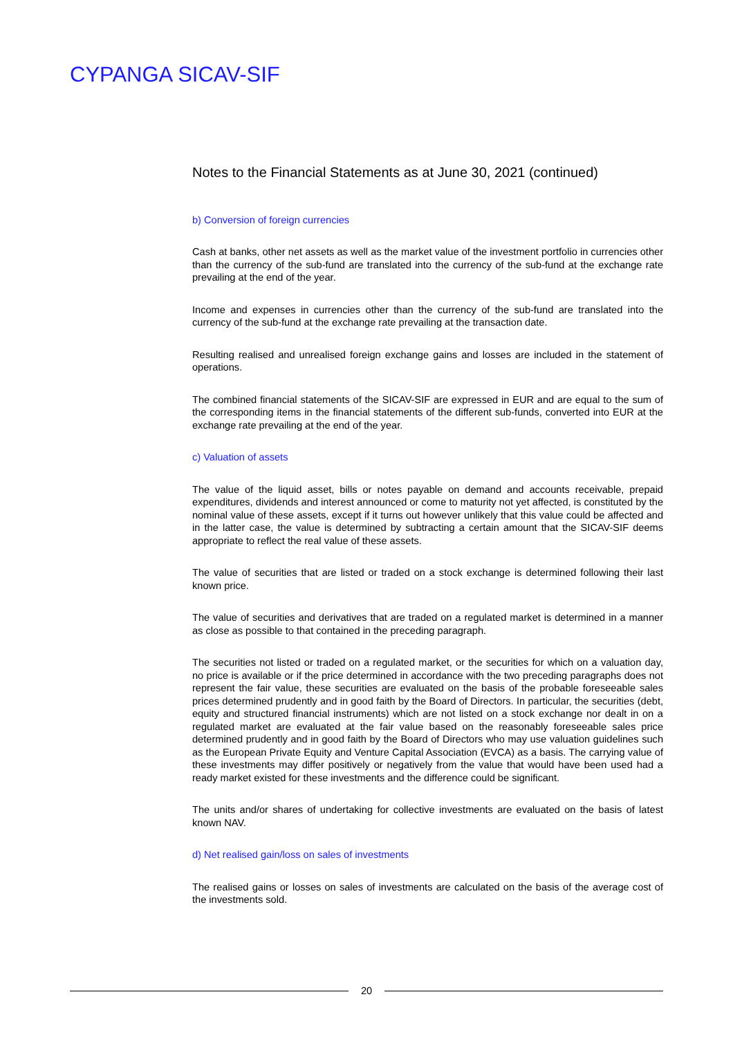CYPANGA SICAV-SIF
Notes to the Financial Statements as at June 30, 2021 (continued)
b) Conversion of foreign currencies
Cash at banks, other net assets as well as the market value of the investment portfolio in currencies other than the currency of the sub-fund are translated into the currency of the sub-fund at the exchange rate prevailing at the end of the year.
Income and expenses in currencies other than the currency of the sub-fund are translated into the currency of the sub-fund at the exchange rate prevailing at the transaction date.
Resulting realised and unrealised foreign exchange gains and losses are included in the statement of operations.
The combined financial statements of the SICAV-SIF are expressed in EUR and are equal to the sum of the corresponding items in the financial statements of the different sub-funds, converted into EUR at the exchange rate prevailing at the end of the year.
c) Valuation of assets
The value of the liquid asset, bills or notes payable on demand and accounts receivable, prepaid expenditures, dividends and interest announced or come to maturity not yet affected, is constituted by the nominal value of these assets, except if it turns out however unlikely that this value could be affected and in the latter case, the value is determined by subtracting a certain amount that the SICAV-SIF deems appropriate to reflect the real value of these assets.
The value of securities that are listed or traded on a stock exchange is determined following their last known price.
The value of securities and derivatives that are traded on a regulated market is determined in a manner as close as possible to that contained in the preceding paragraph.
The securities not listed or traded on a regulated market, or the securities for which on a valuation day, no price is available or if the price determined in accordance with the two preceding paragraphs does not represent the fair value, these securities are evaluated on the basis of the probable foreseeable sales prices determined prudently and in good faith by the Board of Directors. In particular, the securities (debt, equity and structured financial instruments) which are not listed on a stock exchange nor dealt in on a regulated market are evaluated at the fair value based on the reasonably foreseeable sales price determined prudently and in good faith by the Board of Directors who may use valuation guidelines such as the European Private Equity and Venture Capital Association (EVCA) as a basis. The carrying value of these investments may differ positively or negatively from the value that would have been used had a ready market existed for these investments and the difference could be significant.
The units and/or shares of undertaking for collective investments are evaluated on the basis of latest known NAV.
d) Net realised gain/loss on sales of investments
The realised gains or losses on sales of investments are calculated on the basis of the average cost of the investments sold.
20